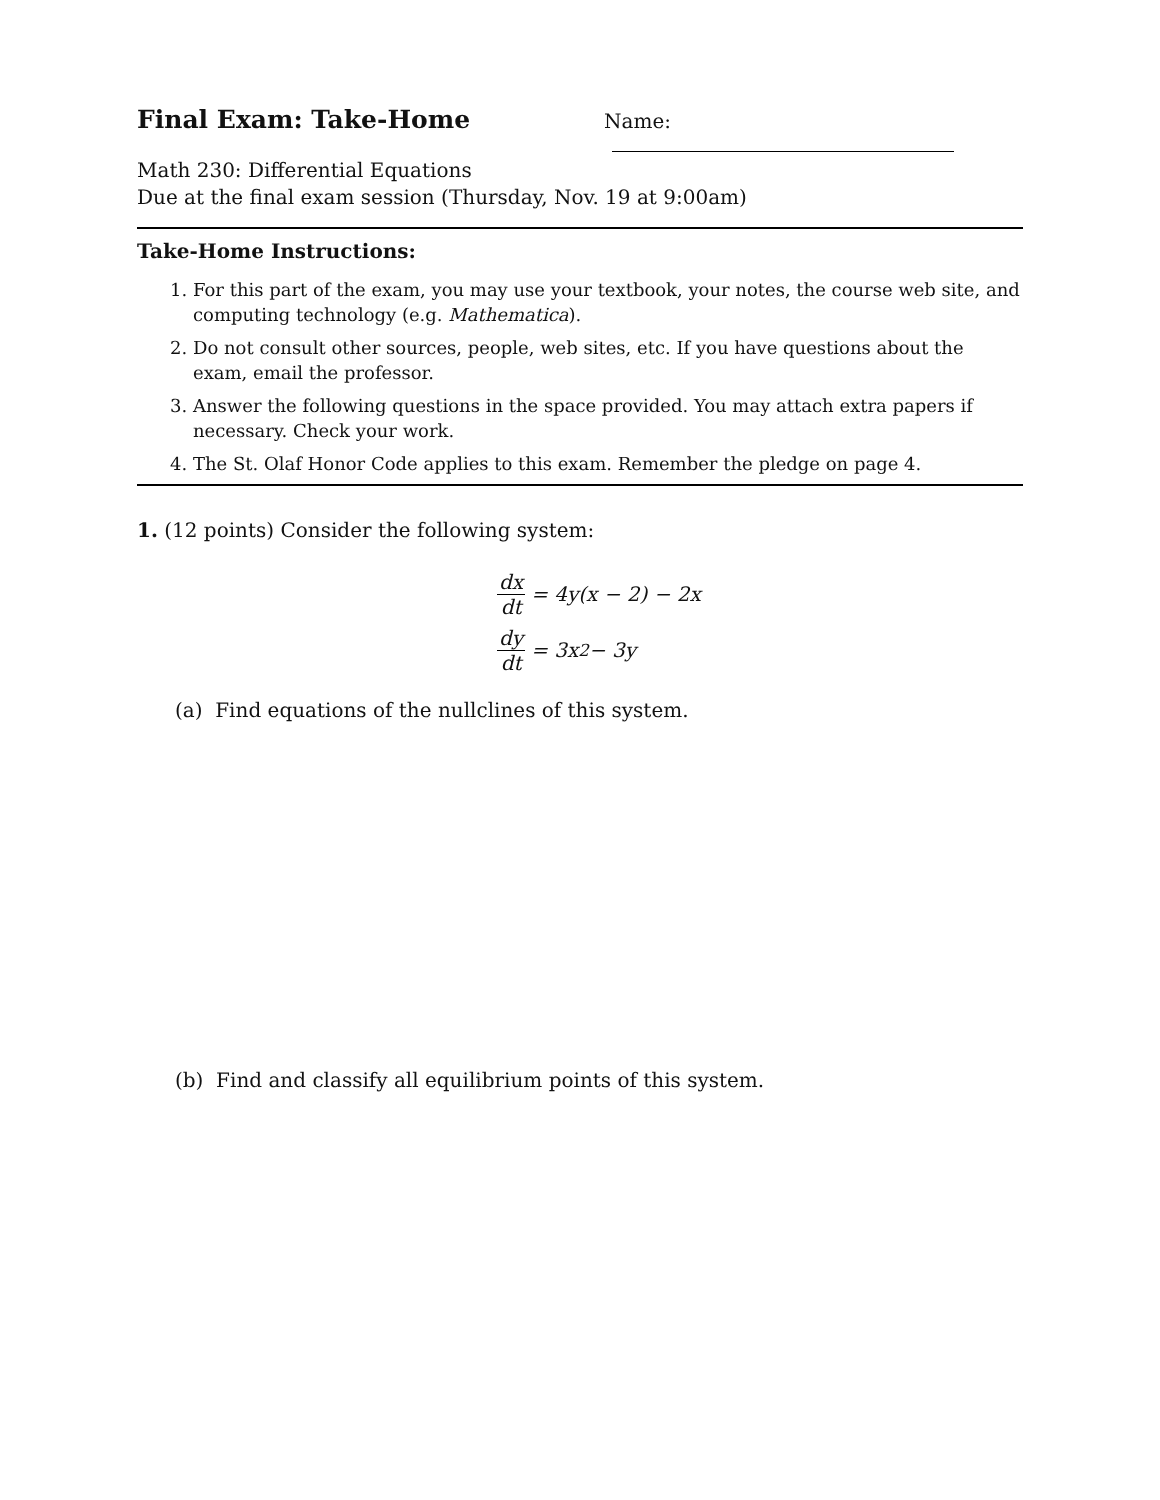Final Exam: Take-Home
Name:
Math 230: Differential Equations
Due at the final exam session (Thursday, Nov. 19 at 9:00am)
Take-Home Instructions:
1. For this part of the exam, you may use your textbook, your notes, the course web site, and computing technology (e.g. Mathematica).
2. Do not consult other sources, people, web sites, etc. If you have questions about the exam, email the professor.
3. Answer the following questions in the space provided. You may attach extra papers if necessary. Check your work.
4. The St. Olaf Honor Code applies to this exam. Remember the pledge on page 4.
1. (12 points) Consider the following system:
dx dt = 4y(x − 2) − 2x
dy dt = 3x<sup>2</sup> − 3y
(a) Find equations of the nullclines of this system.
(b) Find and classify all equilibrium points of this system.